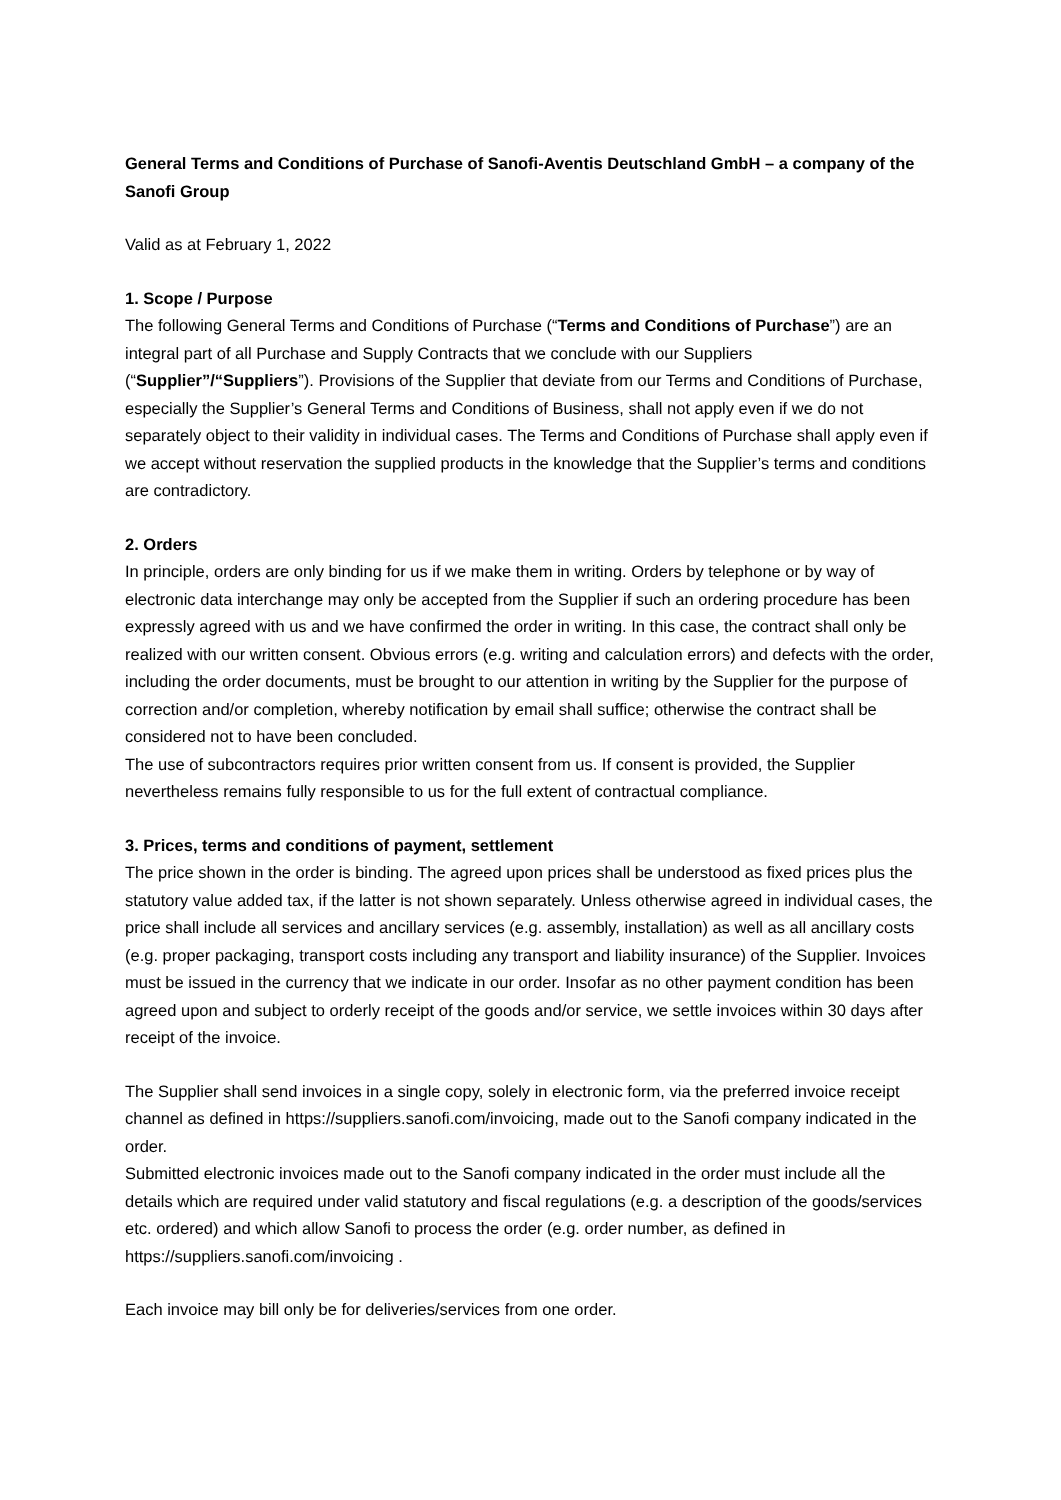General Terms and Conditions of Purchase of Sanofi-Aventis Deutschland GmbH – a company of the Sanofi Group
Valid as at February 1, 2022
1. Scope / Purpose
The following General Terms and Conditions of Purchase (“Terms and Conditions of Purchase”) are an integral part of all Purchase and Supply Contracts that we conclude with our Suppliers (“Supplier”/“Suppliers”). Provisions of the Supplier that deviate from our Terms and Conditions of Purchase, especially the Supplier’s General Terms and Conditions of Business, shall not apply even if we do not separately object to their validity in individual cases. The Terms and Conditions of Purchase shall apply even if we accept without reservation the supplied products in the knowledge that the Supplier’s terms and conditions are contradictory.
2. Orders
In principle, orders are only binding for us if we make them in writing. Orders by telephone or by way of electronic data interchange may only be accepted from the Supplier if such an ordering procedure has been expressly agreed with us and we have confirmed the order in writing. In this case, the contract shall only be realized with our written consent. Obvious errors (e.g. writing and calculation errors) and defects with the order, including the order documents, must be brought to our attention in writing by the Supplier for the purpose of correction and/or completion, whereby notification by email shall suffice; otherwise the contract shall be considered not to have been concluded.
The use of subcontractors requires prior written consent from us. If consent is provided, the Supplier nevertheless remains fully responsible to us for the full extent of contractual compliance.
3. Prices, terms and conditions of payment, settlement
The price shown in the order is binding. The agreed upon prices shall be understood as fixed prices plus the statutory value added tax, if the latter is not shown separately. Unless otherwise agreed in individual cases, the price shall include all services and ancillary services (e.g. assembly, installation) as well as all ancillary costs (e.g. proper packaging, transport costs including any transport and liability insurance) of the Supplier. Invoices must be issued in the currency that we indicate in our order. Insofar as no other payment condition has been agreed upon and subject to orderly receipt of the goods and/or service, we settle invoices within 30 days after receipt of the invoice.
The Supplier shall send invoices in a single copy, solely in electronic form, via the preferred invoice receipt channel as defined in https://suppliers.sanofi.com/invoicing, made out to the Sanofi company indicated in the order.
Submitted electronic invoices made out to the Sanofi company indicated in the order must include all the details which are required under valid statutory and fiscal regulations (e.g. a description of the goods/services etc. ordered) and which allow Sanofi to process the order (e.g. order number, as defined in https://suppliers.sanofi.com/invoicing .
Each invoice may bill only be for deliveries/services from one order.